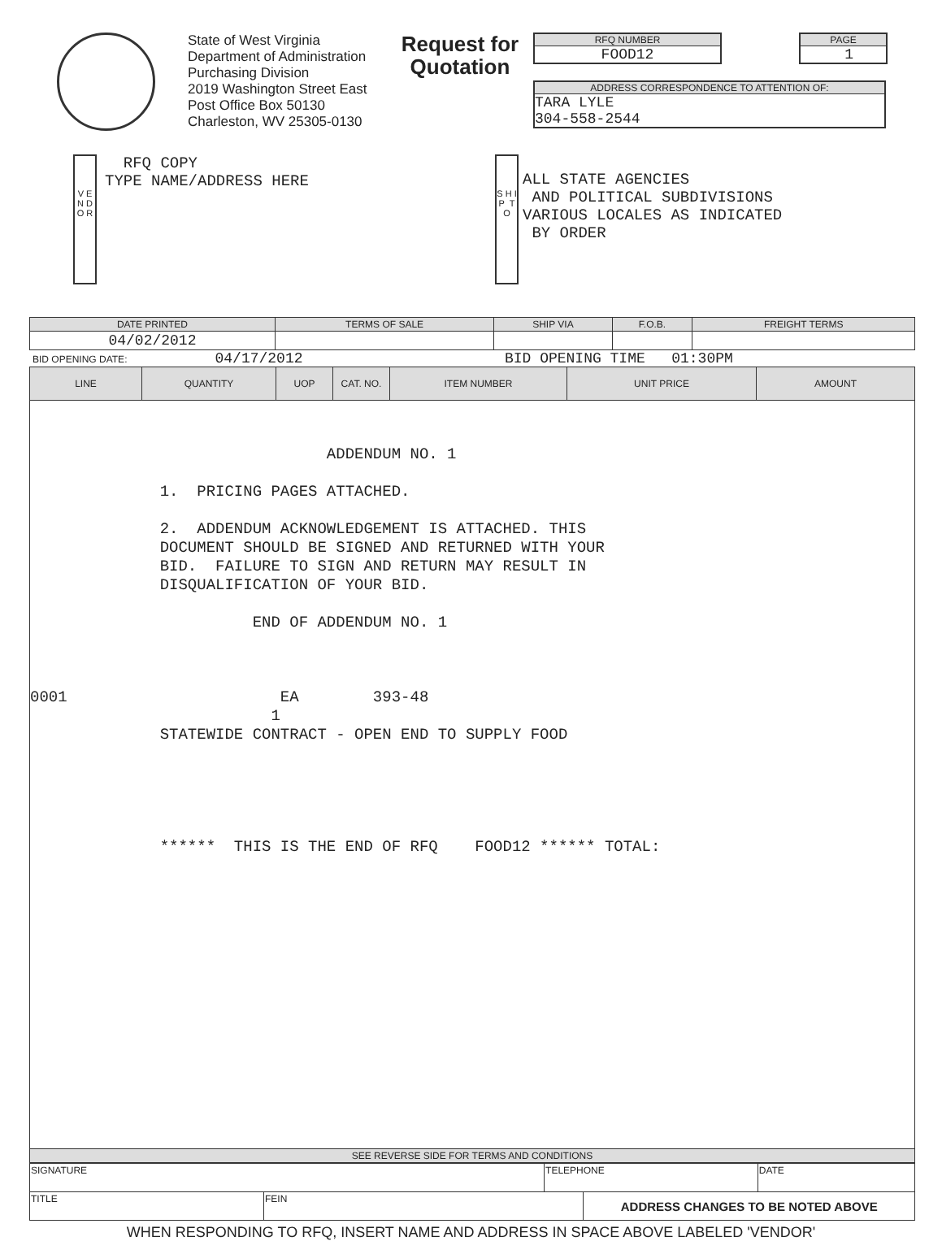State of West Virginia
Department of Administration
Purchasing Division
2019 Washington Street East
Post Office Box 50130
Charleston, WV 25305-0130
Request for Quotation
RFQ NUMBER
FOOD12
PAGE
1
ADDRESS CORRESPONDENCE TO ATTENTION OF:
TARA LYLE
304-558-2544
V E N D O R
RFQ COPY
TYPE NAME/ADDRESS HERE
S H I P T O
ALL STATE AGENCIES
AND POLITICAL SUBDIVISIONS
VARIOUS LOCALES AS INDICATED
BY ORDER
| DATE PRINTED | TERMS OF SALE | SHIP VIA | F.O.B. | FREIGHT TERMS |
| --- | --- | --- | --- | --- |
| 04/02/2012 | | | | |
BID OPENING DATE: 04/17/2012 BID OPENING TIME 01:30PM
| LINE | QUANTITY | UOP | CAT. NO. | ITEM NUMBER | UNIT PRICE | AMOUNT |
| --- | --- | --- | --- | --- | --- | --- |
| ADDENDUM NO. 1 1. PRICING PAGES ATTACHED. 2. ADDENDUM ACKNOWLEDGEMENT IS ATTACHED. THIS DOCUMENT SHOULD BE SIGNED AND RETURNED WITH YOUR BID. FAILURE TO SIGN AND RETURN MAY RESULT IN DISQUALIFICATION OF YOUR BID. END OF ADDENDUM NO. 1 0001 EA 393-48 1 STATEWIDE CONTRACT - OPEN END TO SUPPLY FOOD ****** THIS IS THE END OF RFQ FOOD12 ****** TOTAL: | | | | | | |
| SEE REVERSE SIDE FOR TERMS AND CONDITIONS | | | | | | |
| SIGNATURE | | TELEPHONE | | DATE |
| TITLE | FEIN | | ADDRESS CHANGES TO BE NOTED ABOVE | |
WHEN RESPONDING TO RFQ, INSERT NAME AND ADDRESS IN SPACE ABOVE LABELED 'VENDOR'